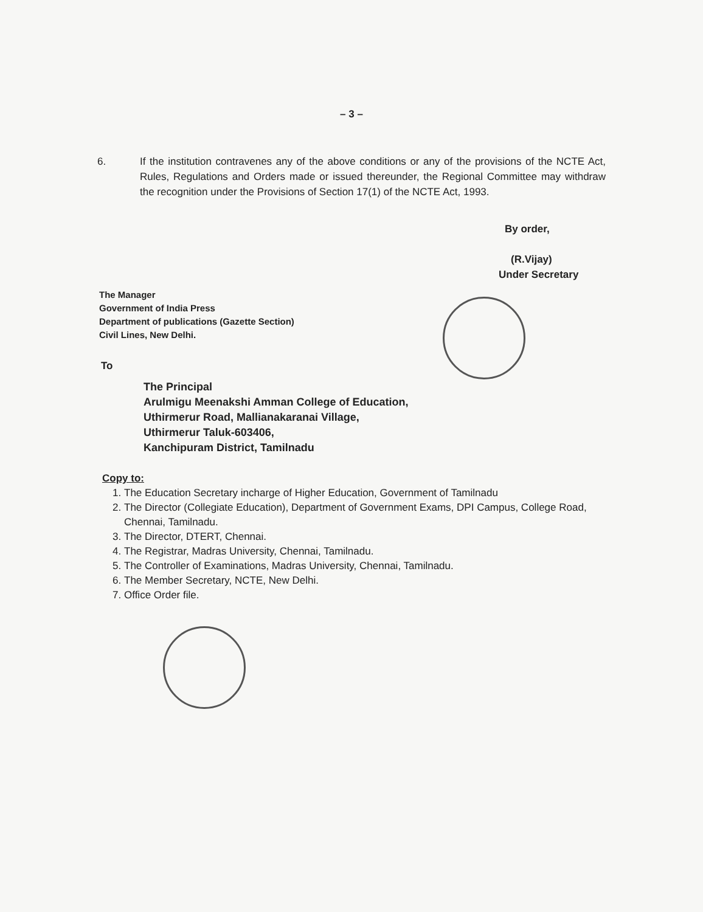– 3 –
6. If the institution contravenes any of the above conditions or any of the provisions of the NCTE Act, Rules, Regulations and Orders made or issued thereunder, the Regional Committee may withdraw the recognition under the Provisions of Section 17(1) of the NCTE Act, 1993.
By order,
(R.Vijay)
Under Secretary
The Manager
Government of India Press
Department of publications (Gazette Section)
Civil Lines, New Delhi.
To
The Principal
Arulmigu Meenakshi Amman College of Education,
Uthirmerur Road, Mallianakaranai Village,
Uthirmerur Taluk-603406,
Kanchipuram District, Tamilnadu
Copy to:
1. The Education Secretary incharge of Higher Education, Government of Tamilnadu
2. The Director (Collegiate Education), Department of Government Exams, DPI Campus, College Road, Chennai, Tamilnadu.
3. The Director, DTERT, Chennai.
4. The Registrar, Madras University, Chennai, Tamilnadu.
5. The Controller of Examinations, Madras University, Chennai, Tamilnadu.
6. The Member Secretary, NCTE, New Delhi.
7. Office Order file.